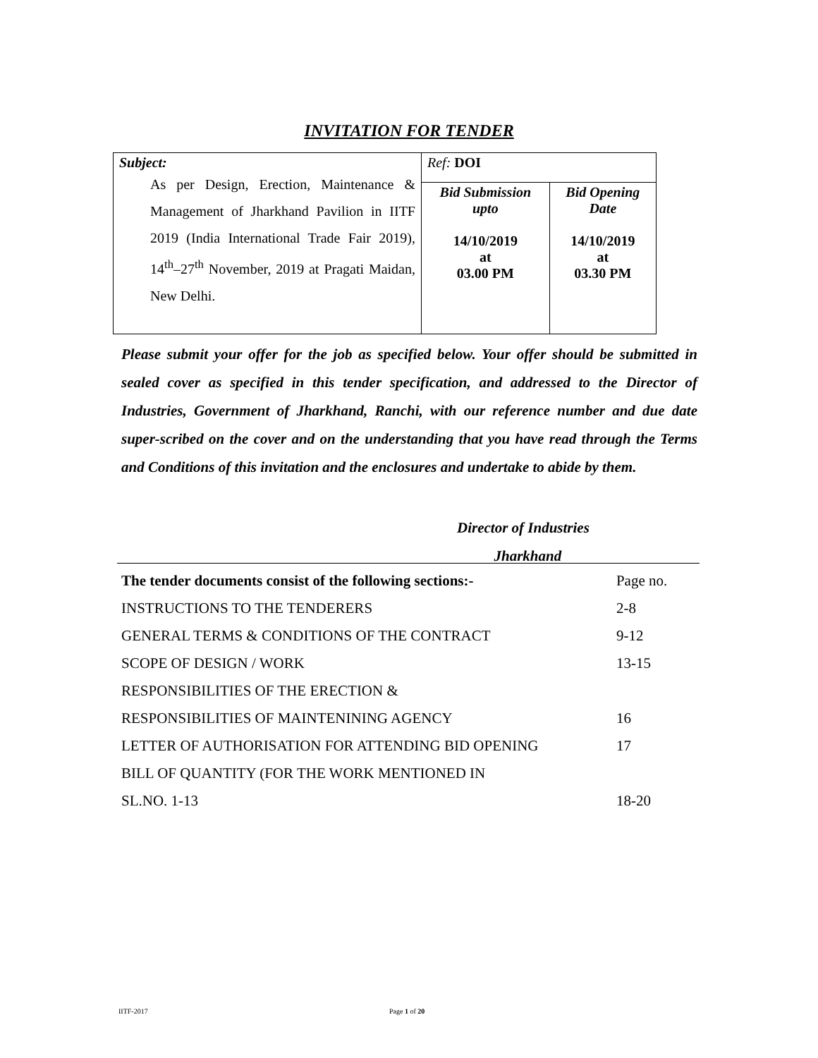INVITATION FOR TENDER
| Subject: As per Design, Erection, Maintenance & Management of Jharkhand Pavilion in IITF 2019 (India International Trade Fair 2019), 14<sup>th</sup>–27<sup>th</sup> November, 2019 at Pragati Maidan, New Delhi. | Ref: DOI | |
| | Bid Submission upto 14/10/2019 at 03.00 PM | Bid Opening Date 14/10/2019 at 03.30 PM |
Please submit your offer for the job as specified below. Your offer should be submitted in sealed cover as specified in this tender specification, and addressed to the Director of Industries, Government of Jharkhand, Ranchi, with our reference number and due date super-scribed on the cover and on the understanding that you have read through the Terms and Conditions of this invitation and the enclosures and undertake to abide by them.
Director of Industries
Jharkhand
| The tender documents consist of the following sections:- | Page no. |
| INSTRUCTIONS TO THE TENDERERS | 2-8 |
| GENERAL TERMS & CONDITIONS OF THE CONTRACT | 9-12 |
| SCOPE OF DESIGN / WORK | 13-15 |
| RESPONSIBILITIES OF THE ERECTION & | |
| RESPONSIBILITIES OF MAINTENINING AGENCY | 16 |
| LETTER OF AUTHORISATION FOR ATTENDING BID OPENING | 17 |
| BILL OF QUANTITY (FOR THE WORK MENTIONED IN | |
| SL.NO. 1-13 | 18-20 |
IITF-2017 Page 1 of 20